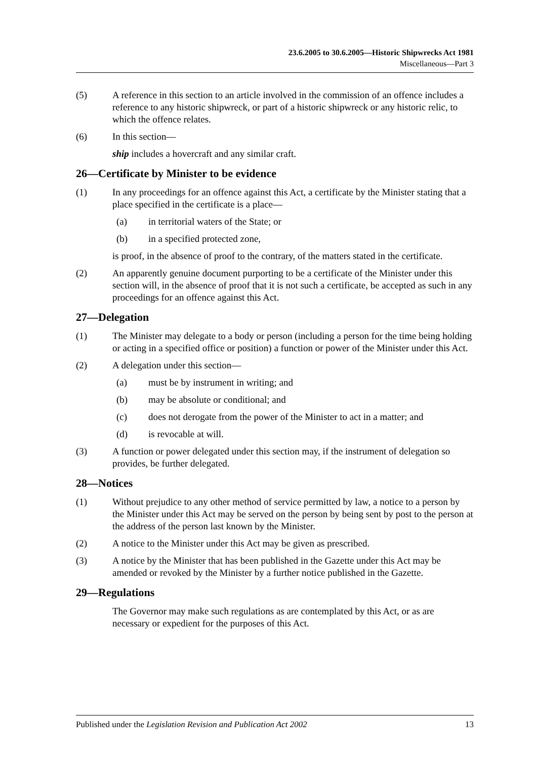23.6.2005 to 30.6.2005—Historic Shipwrecks Act 1981
Miscellaneous—Part 3
(5) A reference in this section to an article involved in the commission of an offence includes a reference to any historic shipwreck, or part of a historic shipwreck or any historic relic, to which the offence relates.
(6) In this section—
ship includes a hovercraft and any similar craft.
26—Certificate by Minister to be evidence
(1) In any proceedings for an offence against this Act, a certificate by the Minister stating that a place specified in the certificate is a place—
(a) in territorial waters of the State; or
(b) in a specified protected zone,
is proof, in the absence of proof to the contrary, of the matters stated in the certificate.
(2) An apparently genuine document purporting to be a certificate of the Minister under this section will, in the absence of proof that it is not such a certificate, be accepted as such in any proceedings for an offence against this Act.
27—Delegation
(1) The Minister may delegate to a body or person (including a person for the time being holding or acting in a specified office or position) a function or power of the Minister under this Act.
(2) A delegation under this section—
(a) must be by instrument in writing; and
(b) may be absolute or conditional; and
(c) does not derogate from the power of the Minister to act in a matter; and
(d) is revocable at will.
(3) A function or power delegated under this section may, if the instrument of delegation so provides, be further delegated.
28—Notices
(1) Without prejudice to any other method of service permitted by law, a notice to a person by the Minister under this Act may be served on the person by being sent by post to the person at the address of the person last known by the Minister.
(2) A notice to the Minister under this Act may be given as prescribed.
(3) A notice by the Minister that has been published in the Gazette under this Act may be amended or revoked by the Minister by a further notice published in the Gazette.
29—Regulations
The Governor may make such regulations as are contemplated by this Act, or as are necessary or expedient for the purposes of this Act.
Published under the Legislation Revision and Publication Act 2002 13